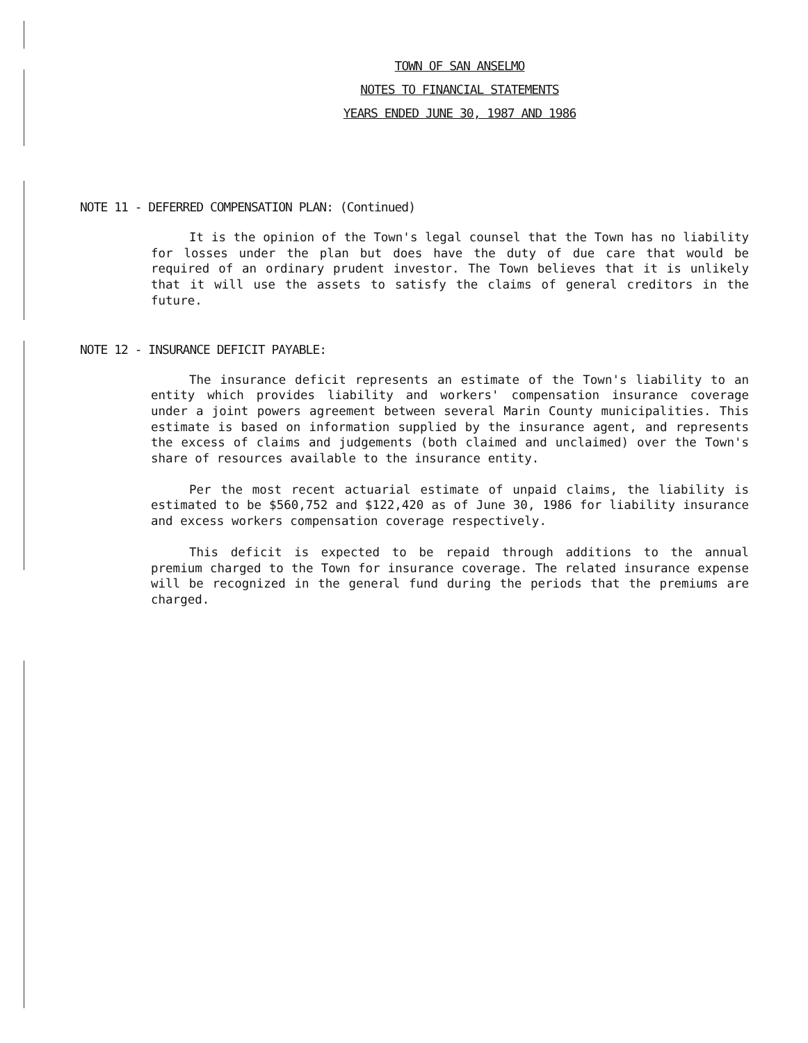TOWN OF SAN ANSELMO
NOTES TO FINANCIAL STATEMENTS
YEARS ENDED JUNE 30, 1987 AND 1986
NOTE 11 - DEFERRED COMPENSATION PLAN: (Continued)
It is the opinion of the Town's legal counsel that the Town has no liability for losses under the plan but does have the duty of due care that would be required of an ordinary prudent investor. The Town believes that it is unlikely that it will use the assets to satisfy the claims of general creditors in the future.
NOTE 12 - INSURANCE DEFICIT PAYABLE:
The insurance deficit represents an estimate of the Town's liability to an entity which provides liability and workers' compensation insurance coverage under a joint powers agreement between several Marin County municipalities. This estimate is based on information supplied by the insurance agent, and represents the excess of claims and judgements (both claimed and unclaimed) over the Town's share of resources available to the insurance entity.
Per the most recent actuarial estimate of unpaid claims, the liability is estimated to be $560,752 and $122,420 as of June 30, 1986 for liability insurance and excess workers compensation coverage respectively.
This deficit is expected to be repaid through additions to the annual premium charged to the Town for insurance coverage. The related insurance expense will be recognized in the general fund during the periods that the premiums are charged.